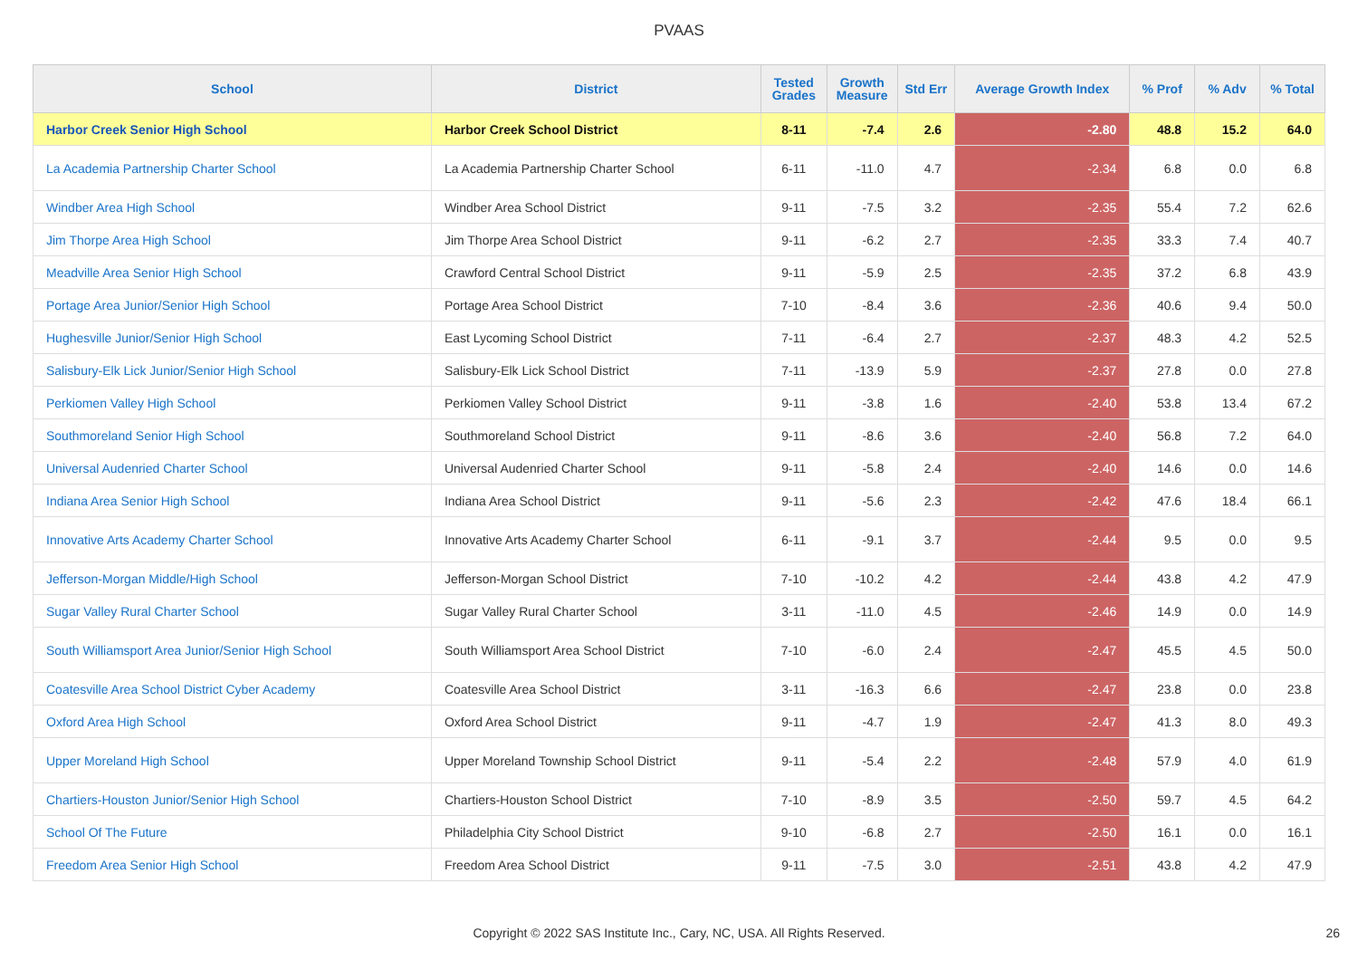PVAAS
| School | District | Tested Grades | Growth Measure | Std Err | Average Growth Index | % Prof | % Adv | % Total |
| --- | --- | --- | --- | --- | --- | --- | --- | --- |
| Harbor Creek Senior High School | Harbor Creek School District | 8-11 | -7.4 | 2.6 | -2.80 | 48.8 | 15.2 | 64.0 |
| La Academia Partnership Charter School | La Academia Partnership Charter School | 6-11 | -11.0 | 4.7 | -2.34 | 6.8 | 0.0 | 6.8 |
| Windber Area High School | Windber Area School District | 9-11 | -7.5 | 3.2 | -2.35 | 55.4 | 7.2 | 62.6 |
| Jim Thorpe Area High School | Jim Thorpe Area School District | 9-11 | -6.2 | 2.7 | -2.35 | 33.3 | 7.4 | 40.7 |
| Meadville Area Senior High School | Crawford Central School District | 9-11 | -5.9 | 2.5 | -2.35 | 37.2 | 6.8 | 43.9 |
| Portage Area Junior/Senior High School | Portage Area School District | 7-10 | -8.4 | 3.6 | -2.36 | 40.6 | 9.4 | 50.0 |
| Hughesville Junior/Senior High School | East Lycoming School District | 7-11 | -6.4 | 2.7 | -2.37 | 48.3 | 4.2 | 52.5 |
| Salisbury-Elk Lick Junior/Senior High School | Salisbury-Elk Lick School District | 7-11 | -13.9 | 5.9 | -2.37 | 27.8 | 0.0 | 27.8 |
| Perkiomen Valley High School | Perkiomen Valley School District | 9-11 | -3.8 | 1.6 | -2.40 | 53.8 | 13.4 | 67.2 |
| Southmoreland Senior High School | Southmoreland School District | 9-11 | -8.6 | 3.6 | -2.40 | 56.8 | 7.2 | 64.0 |
| Universal Audenried Charter School | Universal Audenried Charter School | 9-11 | -5.8 | 2.4 | -2.40 | 14.6 | 0.0 | 14.6 |
| Indiana Area Senior High School | Indiana Area School District | 9-11 | -5.6 | 2.3 | -2.42 | 47.6 | 18.4 | 66.1 |
| Innovative Arts Academy Charter School | Innovative Arts Academy Charter School | 6-11 | -9.1 | 3.7 | -2.44 | 9.5 | 0.0 | 9.5 |
| Jefferson-Morgan Middle/High School | Jefferson-Morgan School District | 7-10 | -10.2 | 4.2 | -2.44 | 43.8 | 4.2 | 47.9 |
| Sugar Valley Rural Charter School | Sugar Valley Rural Charter School | 3-11 | -11.0 | 4.5 | -2.46 | 14.9 | 0.0 | 14.9 |
| South Williamsport Area Junior/Senior High School | South Williamsport Area School District | 7-10 | -6.0 | 2.4 | -2.47 | 45.5 | 4.5 | 50.0 |
| Coatesville Area School District Cyber Academy | Coatesville Area School District | 3-11 | -16.3 | 6.6 | -2.47 | 23.8 | 0.0 | 23.8 |
| Oxford Area High School | Oxford Area School District | 9-11 | -4.7 | 1.9 | -2.47 | 41.3 | 8.0 | 49.3 |
| Upper Moreland High School | Upper Moreland Township School District | 9-11 | -5.4 | 2.2 | -2.48 | 57.9 | 4.0 | 61.9 |
| Chartiers-Houston Junior/Senior High School | Chartiers-Houston School District | 7-10 | -8.9 | 3.5 | -2.50 | 59.7 | 4.5 | 64.2 |
| School Of The Future | Philadelphia City School District | 9-10 | -6.8 | 2.7 | -2.50 | 16.1 | 0.0 | 16.1 |
| Freedom Area Senior High School | Freedom Area School District | 9-11 | -7.5 | 3.0 | -2.51 | 43.8 | 4.2 | 47.9 |
Copyright © 2022 SAS Institute Inc., Cary, NC, USA. All Rights Reserved. 26